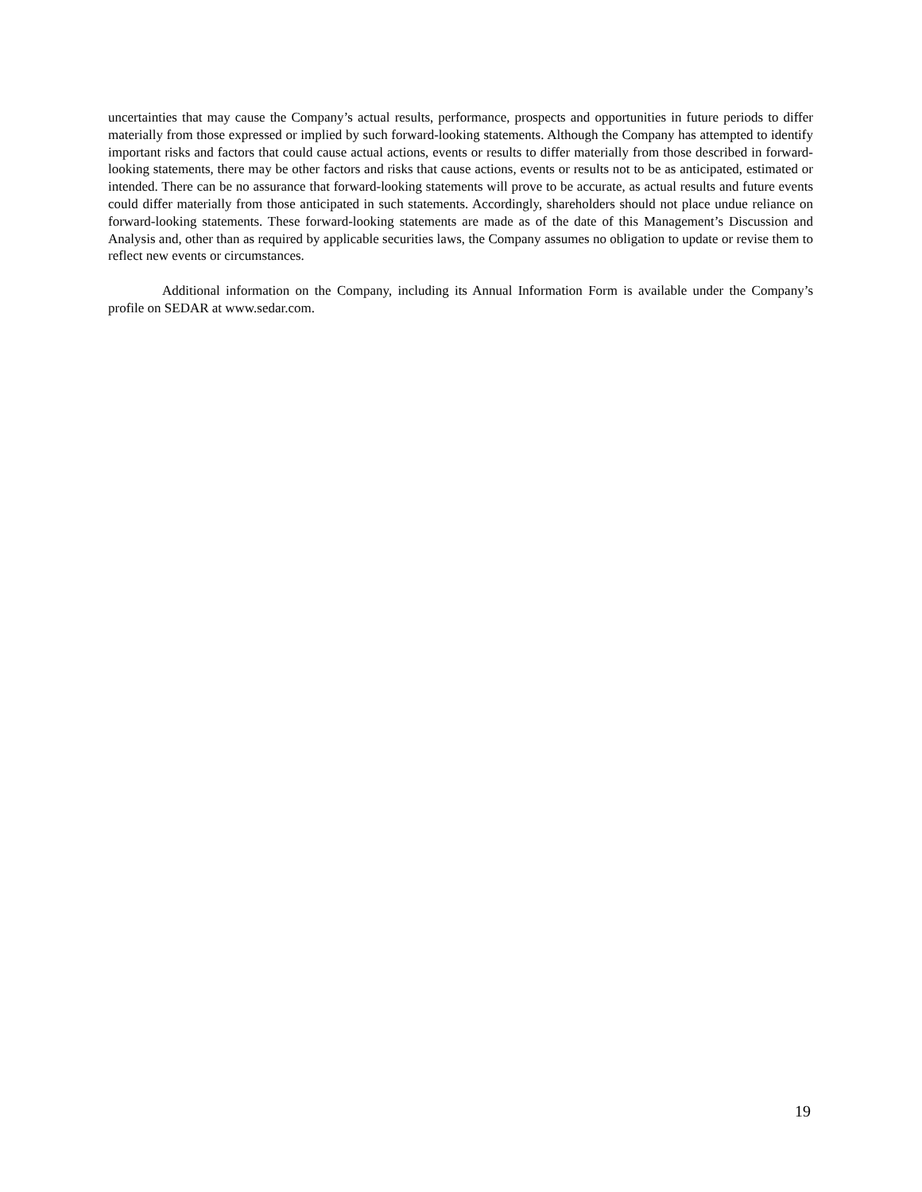uncertainties that may cause the Company’s actual results, performance, prospects and opportunities in future periods to differ materially from those expressed or implied by such forward-looking statements. Although the Company has attempted to identify important risks and factors that could cause actual actions, events or results to differ materially from those described in forward-looking statements, there may be other factors and risks that cause actions, events or results not to be as anticipated, estimated or intended. There can be no assurance that forward-looking statements will prove to be accurate, as actual results and future events could differ materially from those anticipated in such statements. Accordingly, shareholders should not place undue reliance on forward-looking statements. These forward-looking statements are made as of the date of this Management’s Discussion and Analysis and, other than as required by applicable securities laws, the Company assumes no obligation to update or revise them to reflect new events or circumstances.
Additional information on the Company, including its Annual Information Form is available under the Company’s profile on SEDAR at www.sedar.com.
19